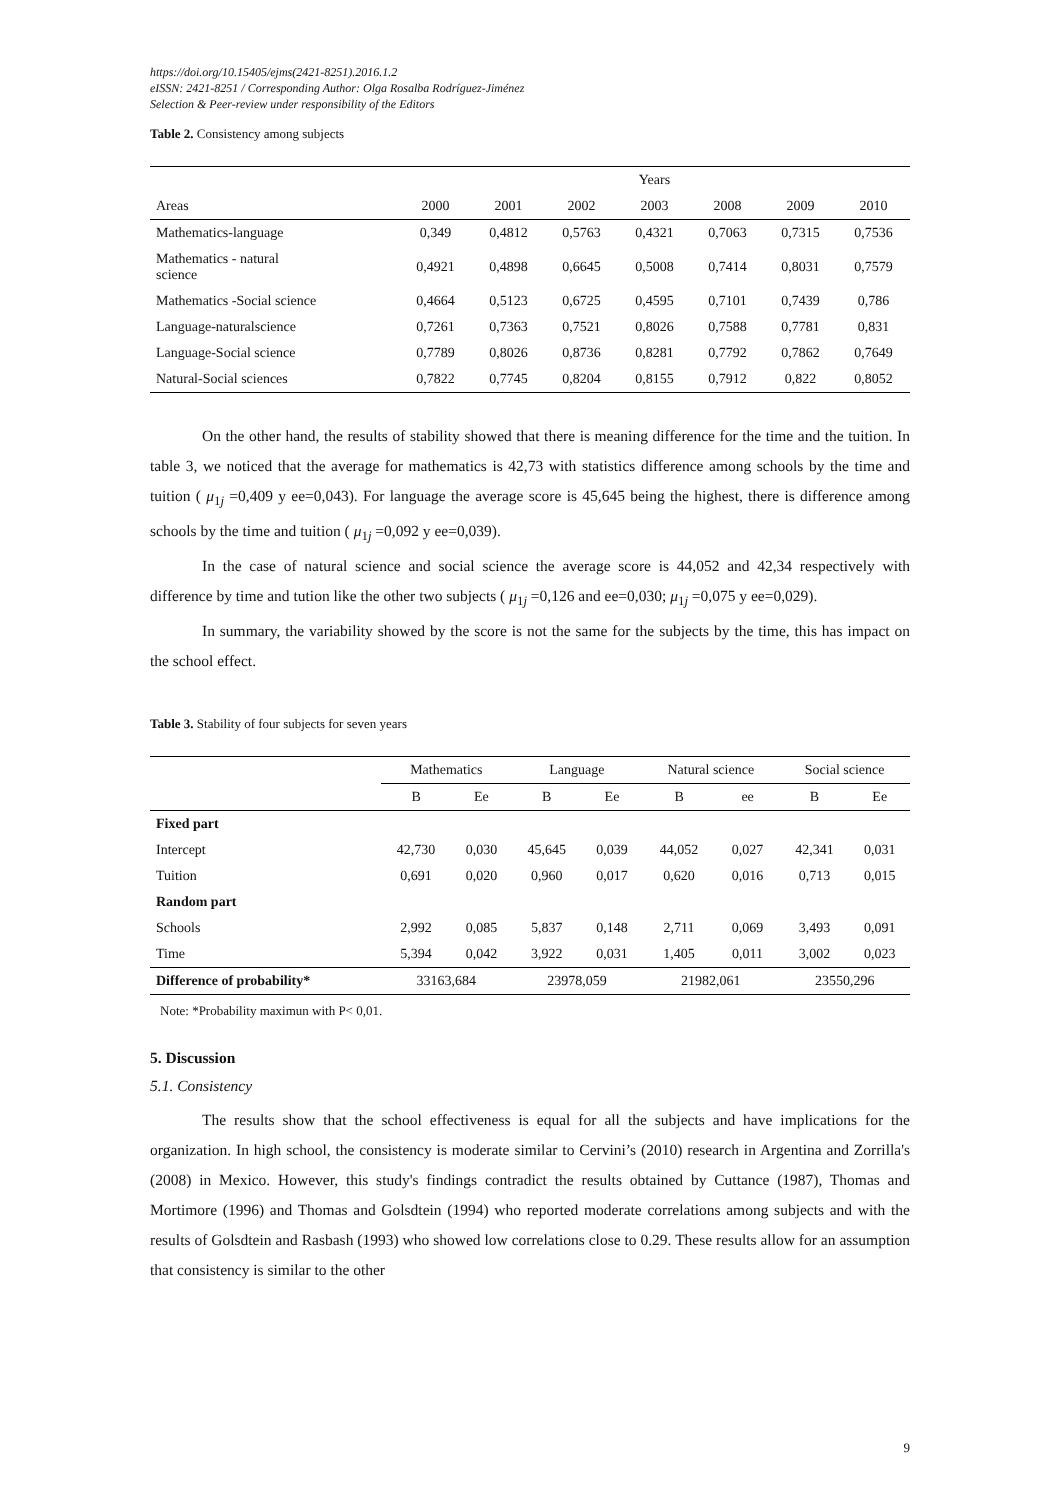https://doi.org/10.15405/ejms(2421-8251).2016.1.2
eISSN: 2421-8251 / Corresponding Author: Olga Rosalba Rodríguez-Jiménez
Selection & Peer-review under responsibility of the Editors
Table 2. Consistency among subjects
| | Years | | | | | | |
| Areas | 2000 | 2001 | 2002 | 2003 | 2008 | 2009 | 2010 |
| Mathematics-language | 0,349 | 0,4812 | 0,5763 | 0,4321 | 0,7063 | 0,7315 | 0,7536 |
| Mathematics - natural science | 0,4921 | 0,4898 | 0,6645 | 0,5008 | 0,7414 | 0,8031 | 0,7579 |
| Mathematics -Social science | 0,4664 | 0,5123 | 0,6725 | 0,4595 | 0,7101 | 0,7439 | 0,786 |
| Language-naturalscience | 0,7261 | 0,7363 | 0,7521 | 0,8026 | 0,7588 | 0,7781 | 0,831 |
| Language-Social science | 0,7789 | 0,8026 | 0,8736 | 0,8281 | 0,7792 | 0,7862 | 0,7649 |
| Natural-Social sciences | 0,7822 | 0,7745 | 0,8204 | 0,8155 | 0,7912 | 0,822 | 0,8052 |
On the other hand, the results of stability showed that there is meaning difference for the time and the tuition. In table 3, we noticed that the average for mathematics is 42,73 with statistics difference among schools by the time and tuition ( μ<sub>1j</sub> =0,409 y ee=0,043). For language the average score is 45,645 being the highest, there is difference among schools by the time and tuition ( μ<sub>1j</sub> =0,092 y ee=0,039).
In the case of natural science and social science the average score is 44,052 and 42,34 respectively with difference by time and tution like the other two subjects ( μ<sub>1j</sub> =0,126 and ee=0,030; μ<sub>1j</sub> =0,075 y ee=0,029).
In summary, the variability showed by the score is not the same for the subjects by the time, this has impact on the school effect.
Table 3. Stability of four subjects for seven years
| | Mathematics | | Language | | Natural science | | Social science | |
| | B | Ee | B | Ee | B | ee | B | Ee |
| Fixed part | | | | | | | | |
| Intercept | 42,730 | 0,030 | 45,645 | 0,039 | 44,052 | 0,027 | 42,341 | 0,031 |
| Tuition | 0,691 | 0,020 | 0,960 | 0,017 | 0,620 | 0,016 | 0,713 | 0,015 |
| Random part | | | | | | | | |
| Schools | 2,992 | 0,085 | 5,837 | 0,148 | 2,711 | 0,069 | 3,493 | 0,091 |
| Time | 5,394 | 0,042 | 3,922 | 0,031 | 1,405 | 0,011 | 3,002 | 0,023 |
| Difference of probability* | 33163,684 | | 23978,059 | | 21982,061 | | 23550,296 | |
Note: *Probability maximun with P< 0,01.
5. Discussion
5.1. Consistency
The results show that the school effectiveness is equal for all the subjects and have implications for the organization. In high school, the consistency is moderate similar to Cervini’s (2010) research in Argentina and Zorrilla's (2008) in Mexico. However, this study's findings contradict the results obtained by Cuttance (1987), Thomas and Mortimore (1996) and Thomas and Golsdtein (1994) who reported moderate correlations among subjects and with the results of Golsdtein and Rasbash (1993) who showed low correlations close to 0.29. These results allow for an assumption that consistency is similar to the other
9